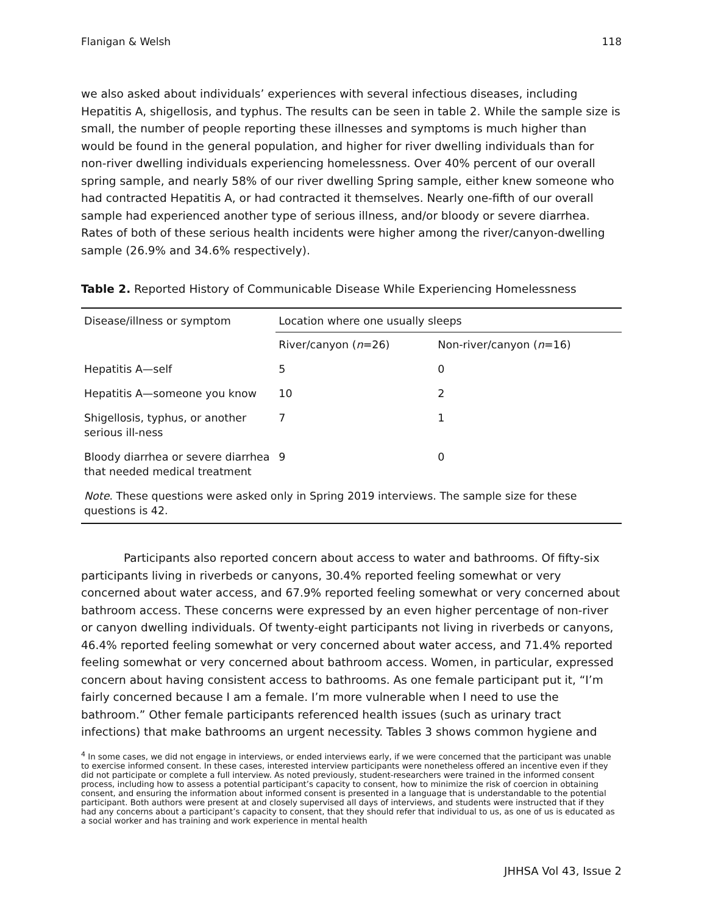Flanigan & Welsh 118
we also asked about individuals’ experiences with several infectious diseases, including Hepatitis A, shigellosis, and typhus. The results can be seen in table 2. While the sample size is small, the number of people reporting these illnesses and symptoms is much higher than would be found in the general population, and higher for river dwelling individuals than for non-river dwelling individuals experiencing homelessness. Over 40% percent of our overall spring sample, and nearly 58% of our river dwelling Spring sample, either knew someone who had contracted Hepatitis A, or had contracted it themselves. Nearly one-fifth of our overall sample had experienced another type of serious illness, and/or bloody or severe diarrhea. Rates of both of these serious health incidents were higher among the river/canyon-dwelling sample (26.9% and 34.6% respectively).
Table 2. Reported History of Communicable Disease While Experiencing Homelessness
| Disease/illness or symptom | Location where one usually sleeps | |
| --- | --- | --- |
| | River/canyon ( n =26) | Non-river/canyon ( n =16) |
| Hepatitis A—self | 5 | 0 |
| Hepatitis A—someone you know | 10 | 2 |
| Shigellosis, typhus, or another serious ill-ness | 7 | 1 |
| Bloody diarrhea or severe diarrhea that needed medical treatment | 9 | 0 |
| Note . These questions were asked only in Spring 2019 interviews. The sample size for these questions is 42. | | |
Participants also reported concern about access to water and bathrooms. Of fifty-six participants living in riverbeds or canyons, 30.4% reported feeling somewhat or very concerned about water access, and 67.9% reported feeling somewhat or very concerned about bathroom access. These concerns were expressed by an even higher percentage of non-river or canyon dwelling individuals. Of twenty-eight participants not living in riverbeds or canyons, 46.4% reported feeling somewhat or very concerned about water access, and 71.4% reported feeling somewhat or very concerned about bathroom access. Women, in particular, expressed concern about having consistent access to bathrooms. As one female participant put it, “I’m fairly concerned because I am a female. I’m more vulnerable when I need to use the bathroom.” Other female participants referenced health issues (such as urinary tract infections) that make bathrooms an urgent necessity. Tables 3 shows common hygiene and
<sup>4</sup> In some cases, we did not engage in interviews, or ended interviews early, if we were concerned that the participant was unable to exercise informed consent. In these cases, interested interview participants were nonetheless offered an incentive even if they did not participate or complete a full interview. As noted previously, student-researchers were trained in the informed consent process, including how to assess a potential participant’s capacity to consent, how to minimize the risk of coercion in obtaining consent, and ensuring the information about informed consent is presented in a language that is understandable to the potential participant. Both authors were present at and closely supervised all days of interviews, and students were instructed that if they had any concerns about a participant’s capacity to consent, that they should refer that individual to us, as one of us is educated as a social worker and has training and work experience in mental health
JHHSA Vol 43, Issue 2